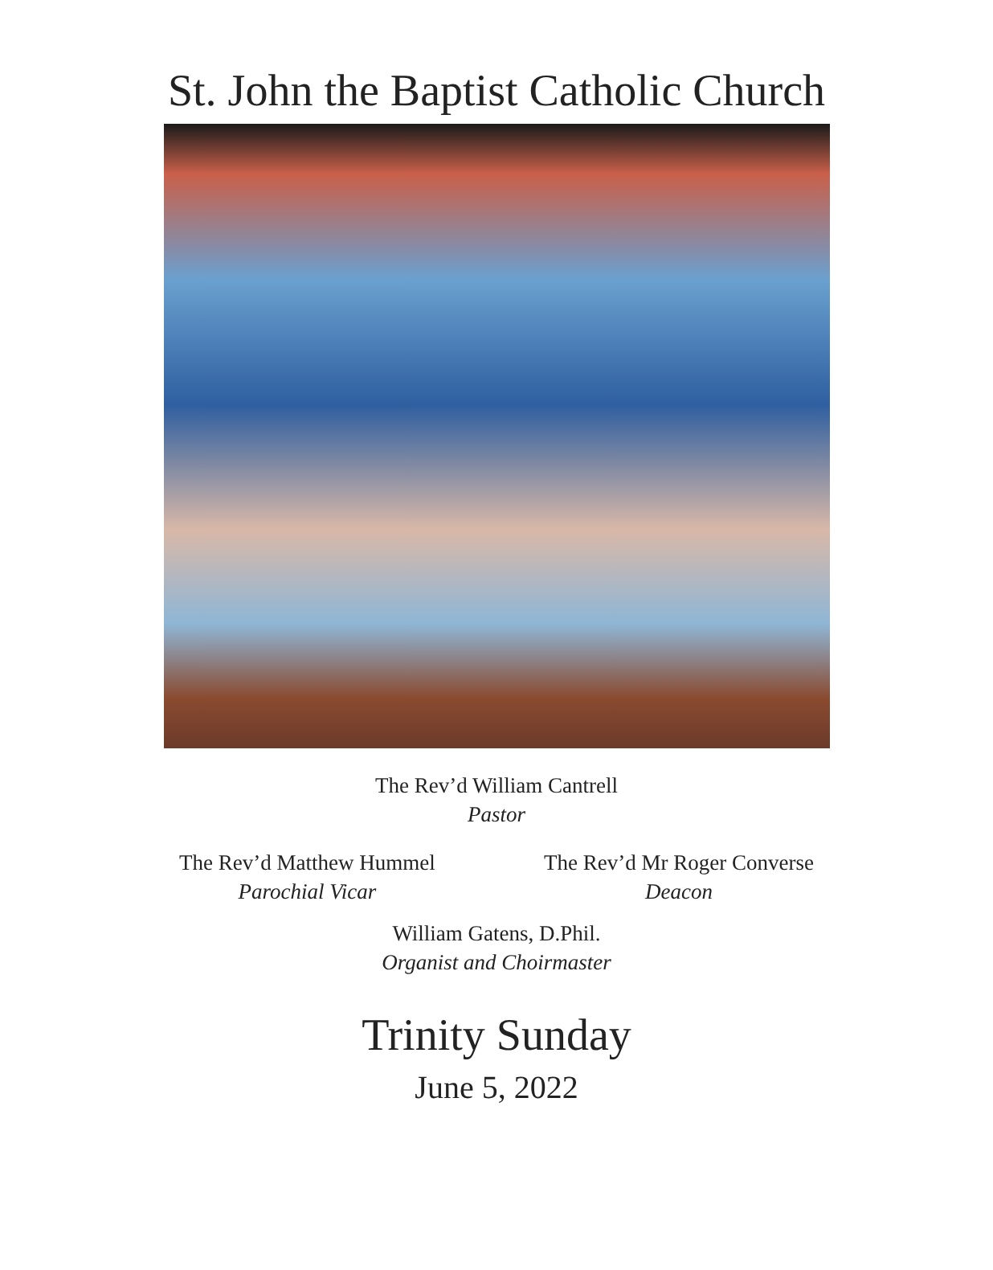St. John the Baptist Catholic Church
The Rev’d William Cantrell
Pastor
The Rev’d Matthew Hummel
Parochial Vicar
The Rev’d Mr Roger Converse
Deacon
William Gatens, D.Phil.
Organist and Choirmaster
Trinity Sunday
June 5, 2022